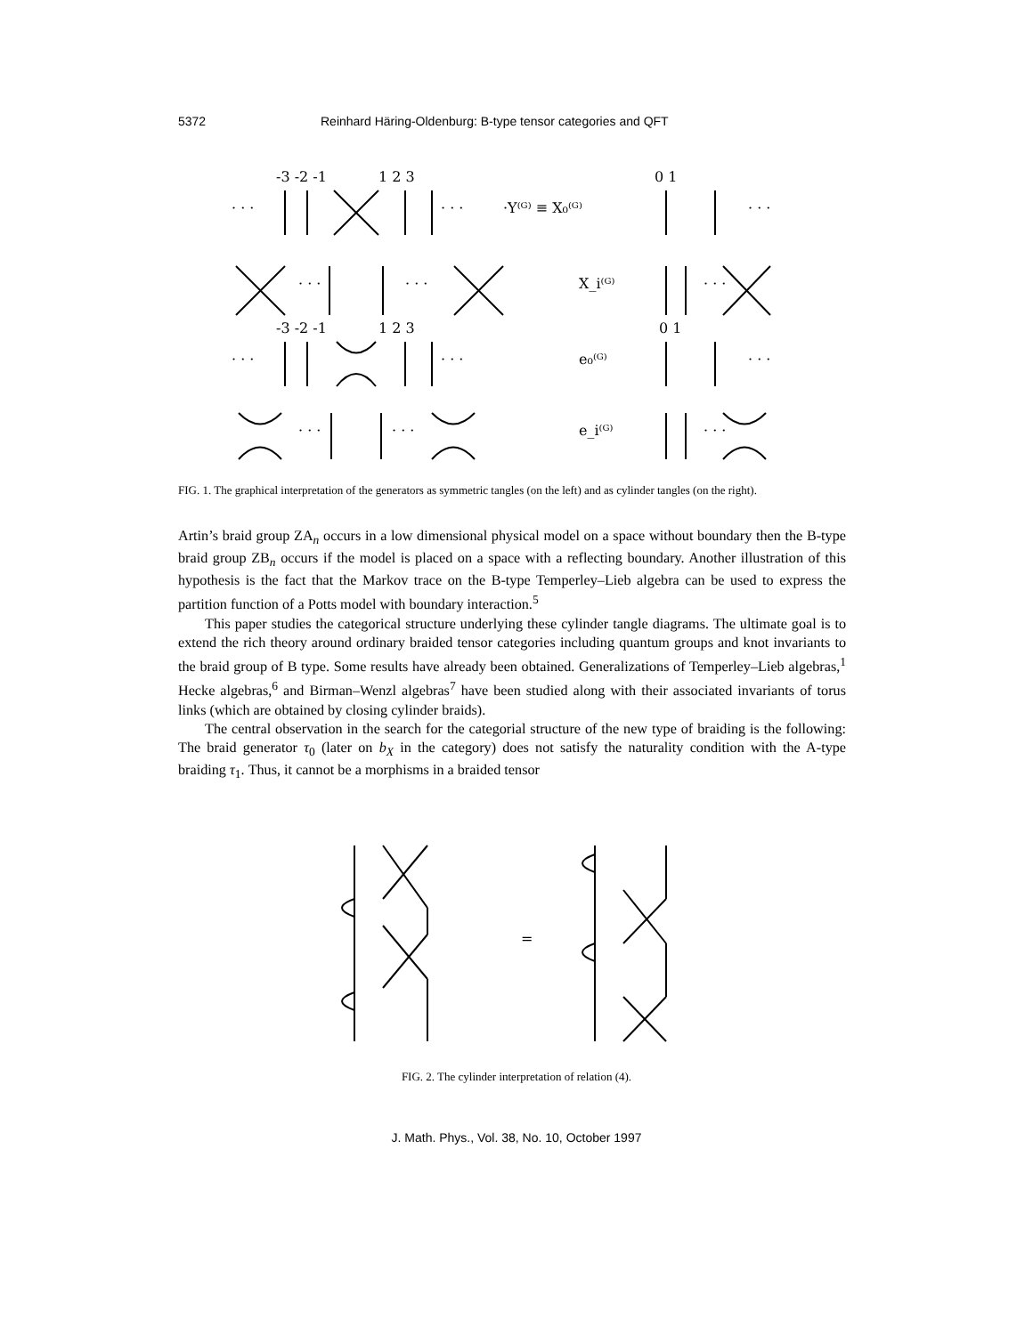5372 Reinhard Häring-Oldenburg: B-type tensor categories and QFT
-3 -2 -1
1 2 3
· · ·
· · ·
·Y⁽ᴳ⁾ ≡ X₀⁽ᴳ⁾
0 1
· · ·
· · ·
· · ·
X_i⁽ᴳ⁾
· · ·
-3 -2 -1
1 2 3
0 1
· · ·
· · ·
e₀⁽ᴳ⁾
· · ·
· · ·
· · ·
e_i⁽ᴳ⁾
· · ·
FIG. 1. The graphical interpretation of the generators as symmetric tangles (on the left) and as cylinder tangles (on the right).
Artin’s braid group ZA<sub>n</sub> occurs in a low dimensional physical model on a space without boundary then the B-type braid group ZB<sub>n</sub> occurs if the model is placed on a space with a reflecting boundary. Another illustration of this hypothesis is the fact that the Markov trace on the B-type Temperley–Lieb algebra can be used to express the partition function of a Potts model with boundary interaction.<sup>5</sup>
This paper studies the categorical structure underlying these cylinder tangle diagrams. The ultimate goal is to extend the rich theory around ordinary braided tensor categories including quantum groups and knot invariants to the braid group of B type. Some results have already been obtained. Generalizations of Temperley–Lieb algebras,<sup>1</sup> Hecke algebras,<sup>6</sup> and Birman–Wenzl algebras<sup>7</sup> have been studied along with their associated invariants of torus links (which are obtained by closing cylinder braids).
The central observation in the search for the categorial structure of the new type of braiding is the following: The braid generator τ<sub>0</sub> (later on b<sub>X</sub> in the category) does not satisfy the naturality condition with the A-type braiding τ<sub>1</sub>. Thus, it cannot be a morphisms in a braided tensor
=
FIG. 2. The cylinder interpretation of relation (4).
J. Math. Phys., Vol. 38, No. 10, October 1997